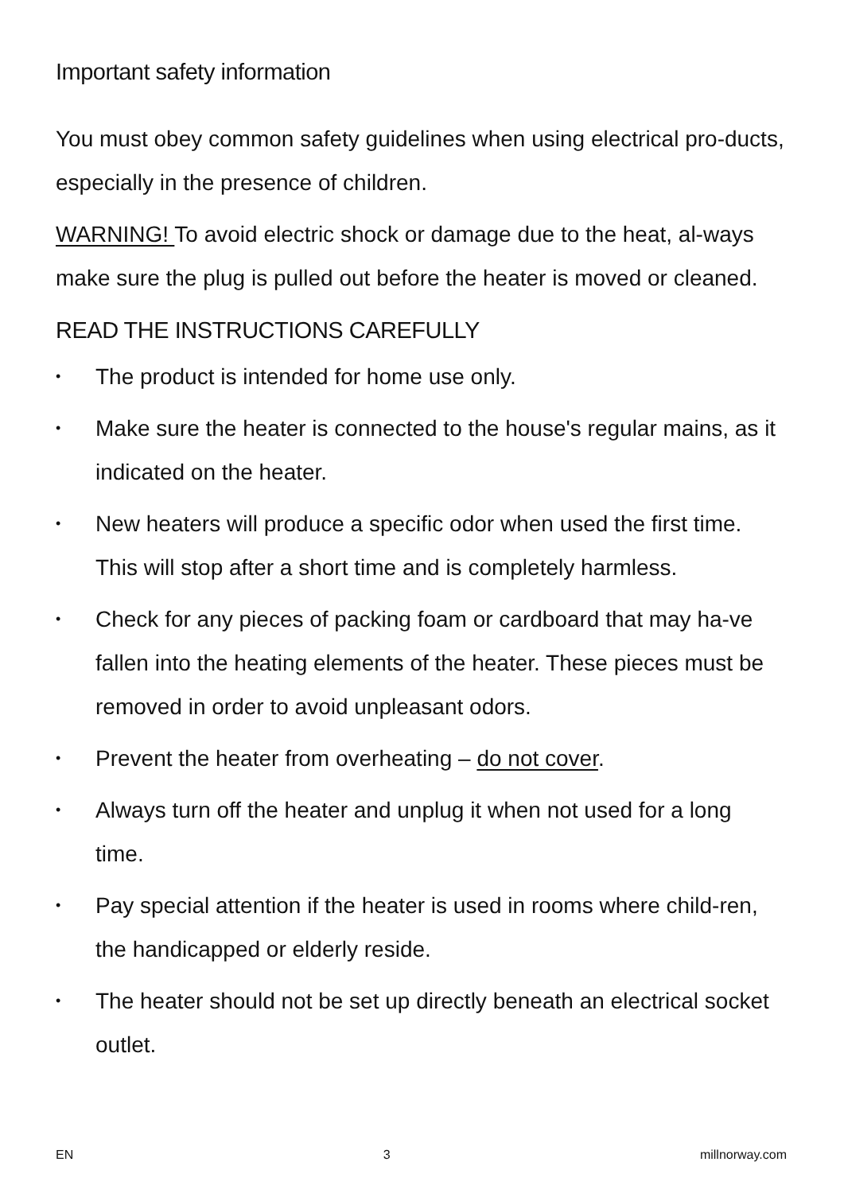Important safety information
You must obey common safety guidelines when using electrical pro-ducts, especially in the presence of children.
WARNING! To avoid electric shock or damage due to the heat, al-ways make sure the plug is pulled out before the heater is moved or cleaned.
READ THE INSTRUCTIONS CAREFULLY
• The product is intended for home use only.
• Make sure the heater is connected to the house's regular mains, as it indicated on the heater.
• New heaters will produce a specific odor when used the first time. This will stop after a short time and is completely harmless.
• Check for any pieces of packing foam or cardboard that may ha-ve fallen into the heating elements of the heater. These pieces must be removed in order to avoid unpleasant odors.
• Prevent the heater from overheating – do not cover.
• Always turn off the heater and unplug it when not used for a long time.
• Pay special attention if the heater is used in rooms where child-ren, the handicapped or elderly reside.
• The heater should not be set up directly beneath an electrical socket outlet.
EN 3 millnorway.com